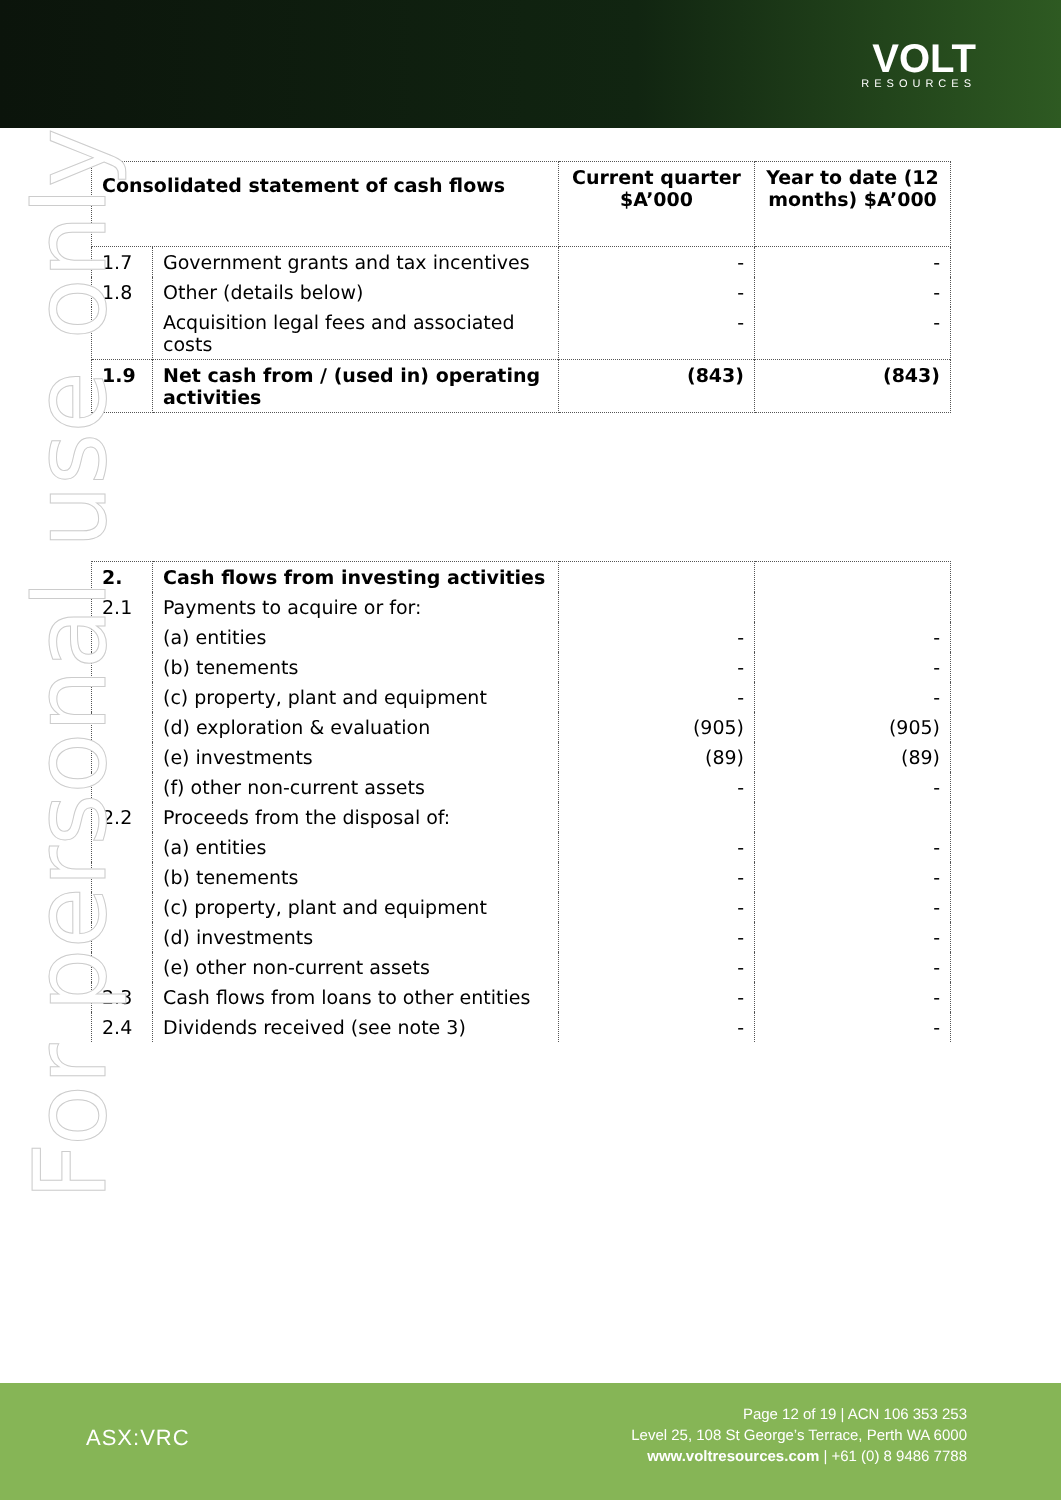VOLT
RESOURCES
For personal use only
| Consolidated statement of cash flows | | Current quarter $A’000 | Year to date (12 months) $A’000 |
| --- | --- | --- | --- |
| 1.7 | Government grants and tax incentives | - | - |
| 1.8 | Other (details below) | - | - |
| | Acquisition legal fees and associated costs | - | - |
| 1.9 | Net cash from / (used in) operating activities | (843) | (843) |
| 2. | Cash flows from investing activities | | |
| 2.1 | Payments to acquire or for: | | |
| | (a) entities | - | - |
| | (b) tenements | - | - |
| | (c) property, plant and equipment | - | - |
| | (d) exploration & evaluation | (905) | (905) |
| | (e) investments | (89) | (89) |
| | (f) other non-current assets | - | - |
| 2.2 | Proceeds from the disposal of: | | |
| | (a) entities | - | - |
| | (b) tenements | - | - |
| | (c) property, plant and equipment | - | - |
| | (d) investments | - | - |
| | (e) other non-current assets | - | - |
| 2.3 | Cash flows from loans to other entities | - | - |
| 2.4 | Dividends received (see note 3) | - | - |
ASX:VRC
Page 12 of 19 | ACN 106 353 253
Level 25, 108 St George’s Terrace, Perth WA 6000
www.voltresources.com | +61 (0) 8 9486 7788